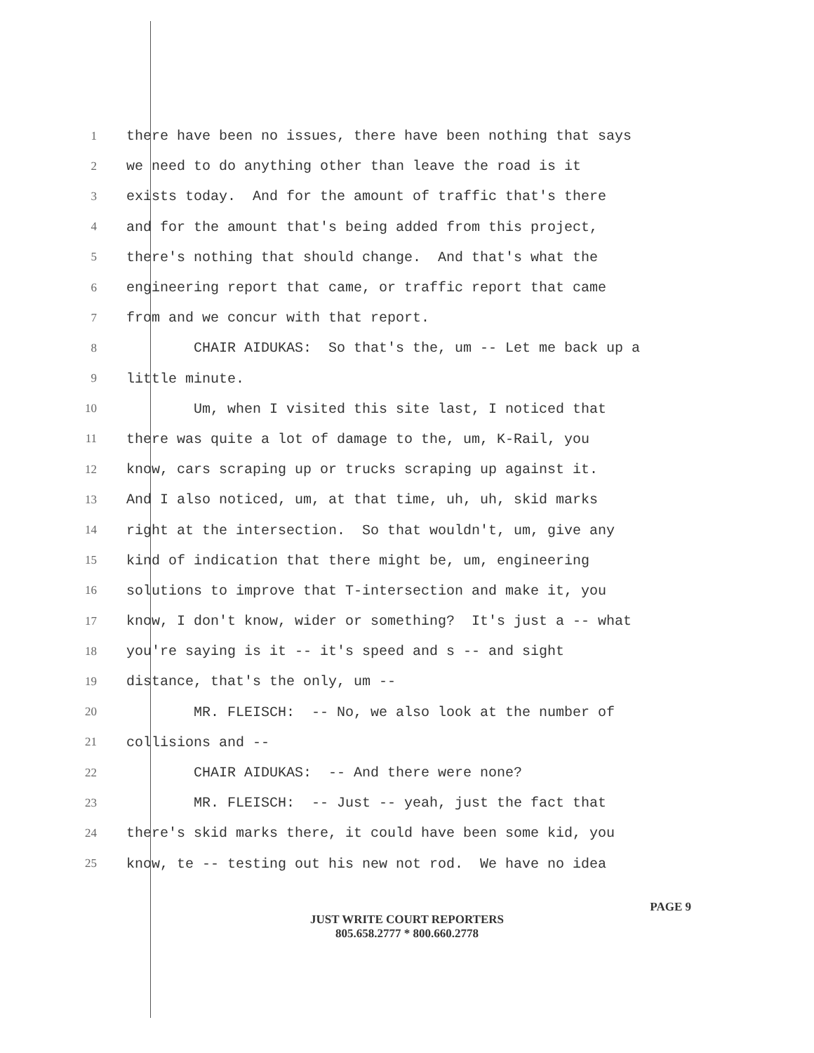1 there have been no issues, there have been nothing that says
2 we need to do anything other than leave the road is it
3 exists today. And for the amount of traffic that's there
4 and for the amount that's being added from this project,
5 there's nothing that should change. And that's what the
6 engineering report that came, or traffic report that came
7 from and we concur with that report.
8 CHAIR AIDUKAS: So that's the, um -- Let me back up a
9 little minute.
10 Um, when I visited this site last, I noticed that
11 there was quite a lot of damage to the, um, K-Rail, you
12 know, cars scraping up or trucks scraping up against it.
13 And I also noticed, um, at that time, uh, uh, skid marks
14 right at the intersection. So that wouldn't, um, give any
15 kind of indication that there might be, um, engineering
16 solutions to improve that T-intersection and make it, you
17 know, I don't know, wider or something? It's just a -- what
18 you're saying is it -- it's speed and s -- and sight
19 distance, that's the only, um --
20 MR. FLEISCH: -- No, we also look at the number of
21 collisions and --
22 CHAIR AIDUKAS: -- And there were none?
23 MR. FLEISCH: -- Just -- yeah, just the fact that
24 there's skid marks there, it could have been some kid, you
25 know, te -- testing out his new not rod. We have no idea
PAGE 9
JUST WRITE COURT REPORTERS
805.658.2777 * 800.660.2778